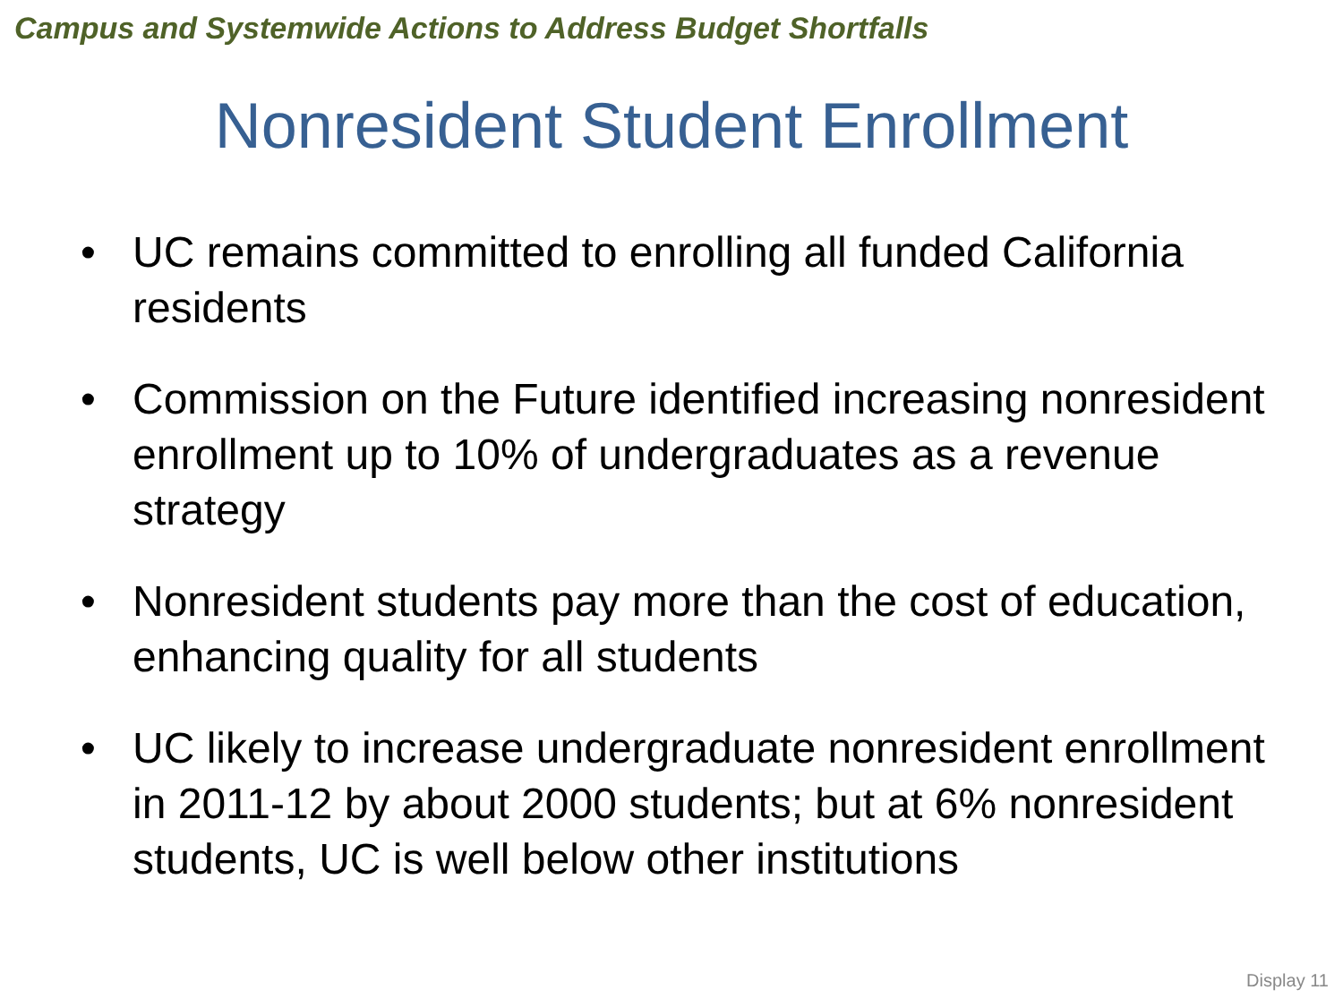Campus and Systemwide Actions to Address Budget Shortfalls
Nonresident Student Enrollment
• UC remains committed to enrolling all funded California residents
• Commission on the Future identified increasing nonresident enrollment up to 10% of undergraduates as a revenue strategy
• Nonresident students pay more than the cost of education, enhancing quality for all students
• UC likely to increase undergraduate nonresident enrollment in 2011-12 by about 2000 students; but at 6% nonresident students, UC is well below other institutions
Display 11